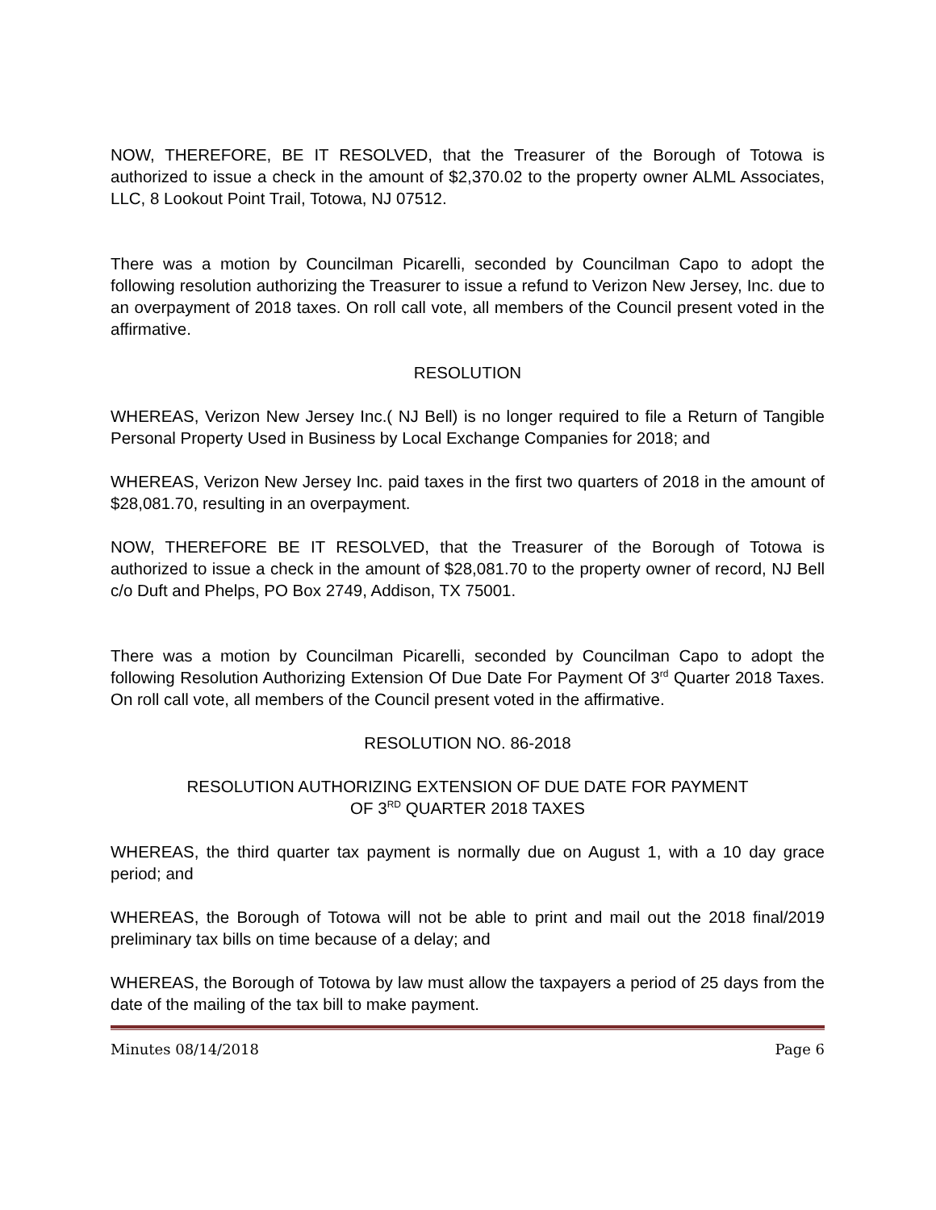NOW, THEREFORE, BE IT RESOLVED, that the Treasurer of the Borough of Totowa is authorized to issue a check in the amount of $2,370.02 to the property owner ALML Associates, LLC, 8 Lookout Point Trail, Totowa, NJ 07512.
There was a motion by Councilman Picarelli, seconded by Councilman Capo to adopt the following resolution authorizing the Treasurer to issue a refund to Verizon New Jersey, Inc. due to an overpayment of 2018 taxes. On roll call vote, all members of the Council present voted in the affirmative.
RESOLUTION
WHEREAS, Verizon New Jersey Inc.( NJ Bell) is no longer required to file a Return of Tangible Personal Property Used in Business by Local Exchange Companies for 2018; and
WHEREAS, Verizon New Jersey Inc. paid taxes in the first two quarters of 2018 in the amount of $28,081.70, resulting in an overpayment.
NOW, THEREFORE BE IT RESOLVED, that the Treasurer of the Borough of Totowa is authorized to issue a check in the amount of $28,081.70 to the property owner of record, NJ Bell c/o Duft and Phelps, PO Box 2749, Addison, TX 75001.
There was a motion by Councilman Picarelli, seconded by Councilman Capo to adopt the following Resolution Authorizing Extension Of Due Date For Payment Of 3<sup>rd</sup> Quarter 2018 Taxes. On roll call vote, all members of the Council present voted in the affirmative.
RESOLUTION NO. 86-2018
RESOLUTION AUTHORIZING EXTENSION OF DUE DATE FOR PAYMENT
OF 3<sup>RD</sup> QUARTER 2018 TAXES
WHEREAS, the third quarter tax payment is normally due on August 1, with a 10 day grace period; and
WHEREAS, the Borough of Totowa will not be able to print and mail out the 2018 final/2019 preliminary tax bills on time because of a delay; and
WHEREAS, the Borough of Totowa by law must allow the taxpayers a period of 25 days from the date of the mailing of the tax bill to make payment.
Minutes 08/14/2018 Page 6